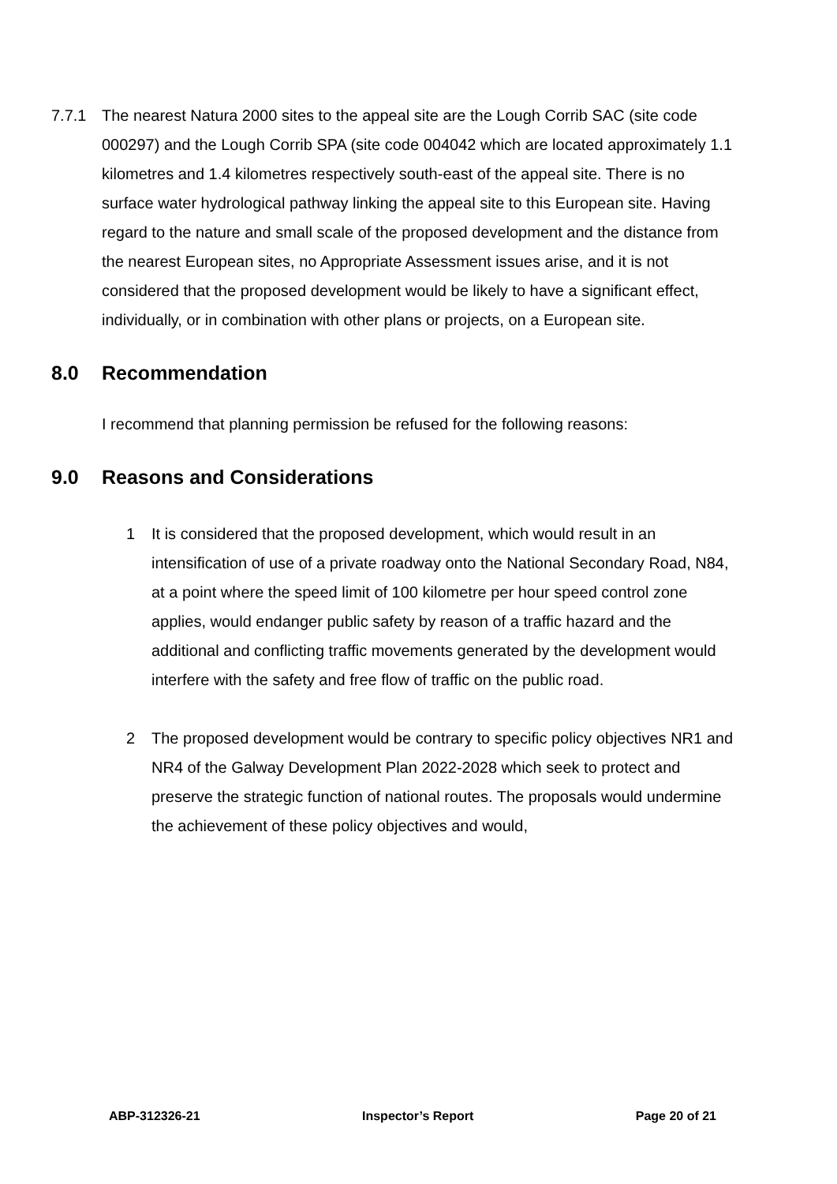7.7.1 The nearest Natura 2000 sites to the appeal site are the Lough Corrib SAC (site code 000297) and the Lough Corrib SPA (site code 004042 which are located approximately 1.1 kilometres and 1.4 kilometres respectively south-east of the appeal site. There is no surface water hydrological pathway linking the appeal site to this European site. Having regard to the nature and small scale of the proposed development and the distance from the nearest European sites, no Appropriate Assessment issues arise, and it is not considered that the proposed development would be likely to have a significant effect, individually, or in combination with other plans or projects, on a European site.
8.0 Recommendation
I recommend that planning permission be refused for the following reasons:
9.0 Reasons and Considerations
1 It is considered that the proposed development, which would result in an intensification of use of a private roadway onto the National Secondary Road, N84, at a point where the speed limit of 100 kilometre per hour speed control zone applies, would endanger public safety by reason of a traffic hazard and the additional and conflicting traffic movements generated by the development would interfere with the safety and free flow of traffic on the public road.
2 The proposed development would be contrary to specific policy objectives NR1 and NR4 of the Galway Development Plan 2022-2028 which seek to protect and preserve the strategic function of national routes. The proposals would undermine the achievement of these policy objectives and would,
ABP-312326-21 Inspector’s Report Page 20 of 21